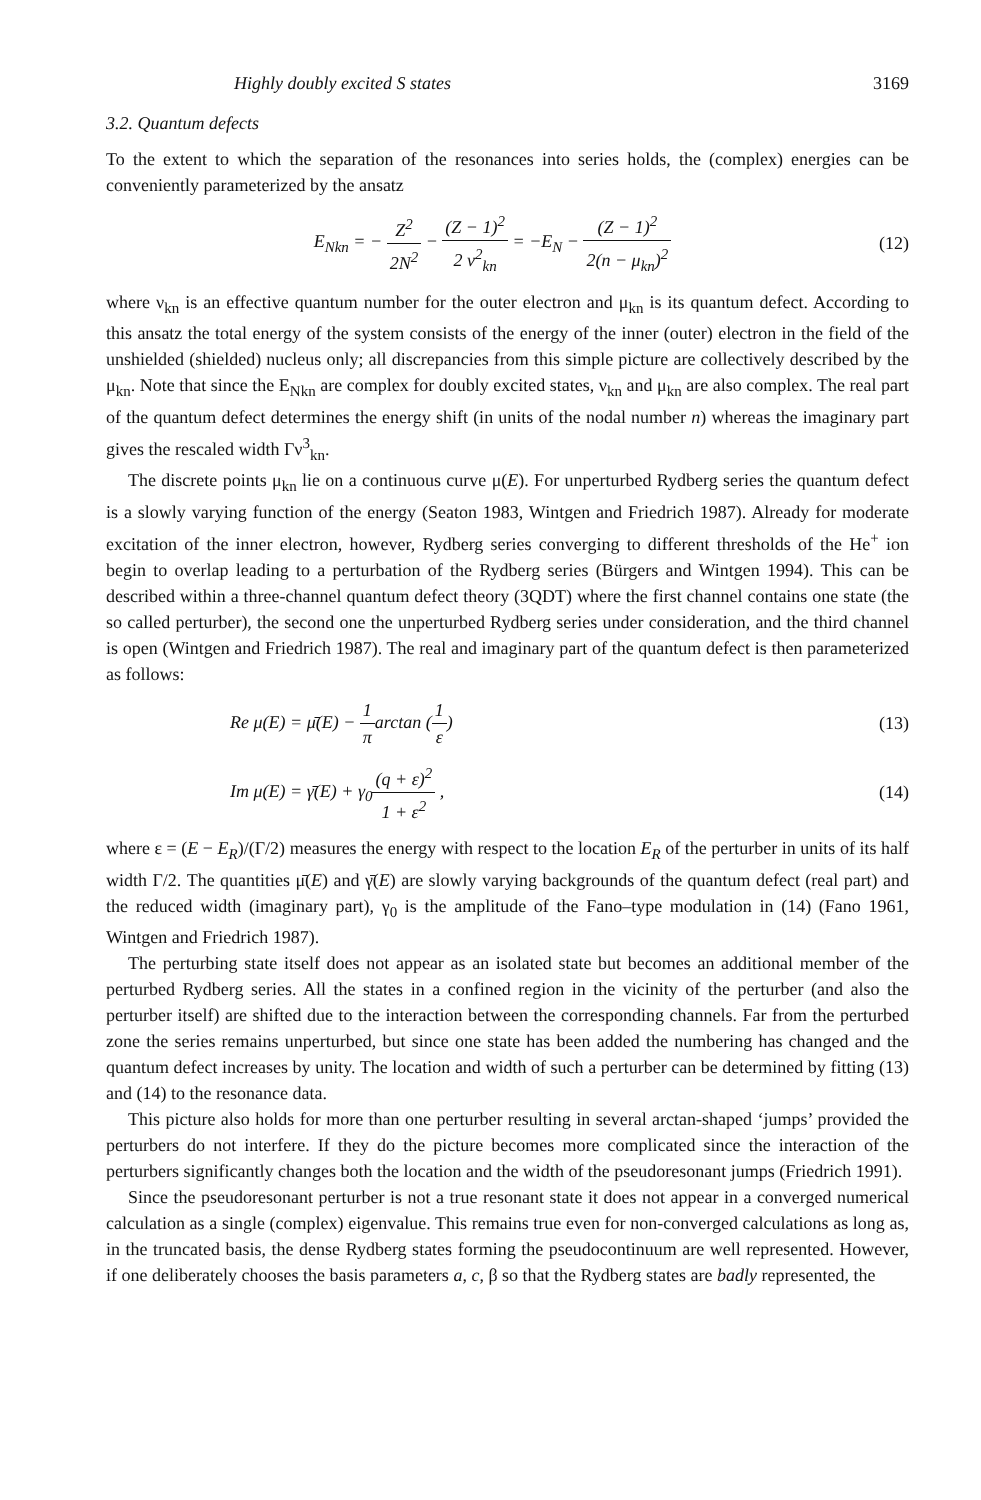Highly doubly excited S states 3169
3.2. Quantum defects
To the extent to which the separation of the resonances into series holds, the (complex) energies can be conveniently parameterized by the ansatz
E<sub>Nkn</sub> = − Z<sup>2</sup> 2N<sup>2</sup> − (Z − 1)<sup>2</sup> 2 ν<sup>2</sup><sub>kn</sub> = −E<sub>N</sub> − (Z − 1)<sup>2</sup> 2(n − μ<sub>kn</sub>)<sup>2</sup>
(12)
where ν<sub>kn</sub> is an effective quantum number for the outer electron and μ<sub>kn</sub> is its quantum defect. According to this ansatz the total energy of the system consists of the energy of the inner (outer) electron in the field of the unshielded (shielded) nucleus only; all discrepancies from this simple picture are collectively described by the μ<sub>kn</sub>. Note that since the E<sub>Nkn</sub> are complex for doubly excited states, ν<sub>kn</sub> and μ<sub>kn</sub> are also complex. The real part of the quantum defect determines the energy shift (in units of the nodal number n) whereas the imaginary part gives the rescaled width Γν<sup>3</sup><sub>kn</sub>.
The discrete points μ<sub>kn</sub> lie on a continuous curve μ(E). For unperturbed Rydberg series the quantum defect is a slowly varying function of the energy (Seaton 1983, Wintgen and Friedrich 1987). Already for moderate excitation of the inner electron, however, Rydberg series converging to different thresholds of the He<sup>+</sup> ion begin to overlap leading to a perturbation of the Rydberg series (Bürgers and Wintgen 1994). This can be described within a three-channel quantum defect theory (3QDT) where the first channel contains one state (the so called perturber), the second one the unperturbed Rydberg series under consideration, and the third channel is open (Wintgen and Friedrich 1987). The real and imaginary part of the quantum defect is then parameterized as follows:
Re μ(E) = μ̄(E) − 1 πarctan (1 ε)
(13)
Im μ(E) = γ̄(E) + γ<sub>0</sub>(q + ε)<sup>2</sup> 1 + ε<sup>2</sup> ,
(14)
where ε = (E − E<sub>R</sub>)/(Γ/2) measures the energy with respect to the location E<sub>R</sub> of the perturber in units of its half width Γ/2. The quantities μ̄(E) and γ̄(E) are slowly varying backgrounds of the quantum defect (real part) and the reduced width (imaginary part), γ<sub>0</sub> is the amplitude of the Fano–type modulation in (14) (Fano 1961, Wintgen and Friedrich 1987).
The perturbing state itself does not appear as an isolated state but becomes an additional member of the perturbed Rydberg series. All the states in a confined region in the vicinity of the perturber (and also the perturber itself) are shifted due to the interaction between the corresponding channels. Far from the perturbed zone the series remains unperturbed, but since one state has been added the numbering has changed and the quantum defect increases by unity. The location and width of such a perturber can be determined by fitting (13) and (14) to the resonance data.
This picture also holds for more than one perturber resulting in several arctan-shaped ‘jumps’ provided the perturbers do not interfere. If they do the picture becomes more complicated since the interaction of the perturbers significantly changes both the location and the width of the pseudoresonant jumps (Friedrich 1991).
Since the pseudoresonant perturber is not a true resonant state it does not appear in a converged numerical calculation as a single (complex) eigenvalue. This remains true even for non-converged calculations as long as, in the truncated basis, the dense Rydberg states forming the pseudocontinuum are well represented. However, if one deliberately chooses the basis parameters a, c, β so that the Rydberg states are badly represented, the